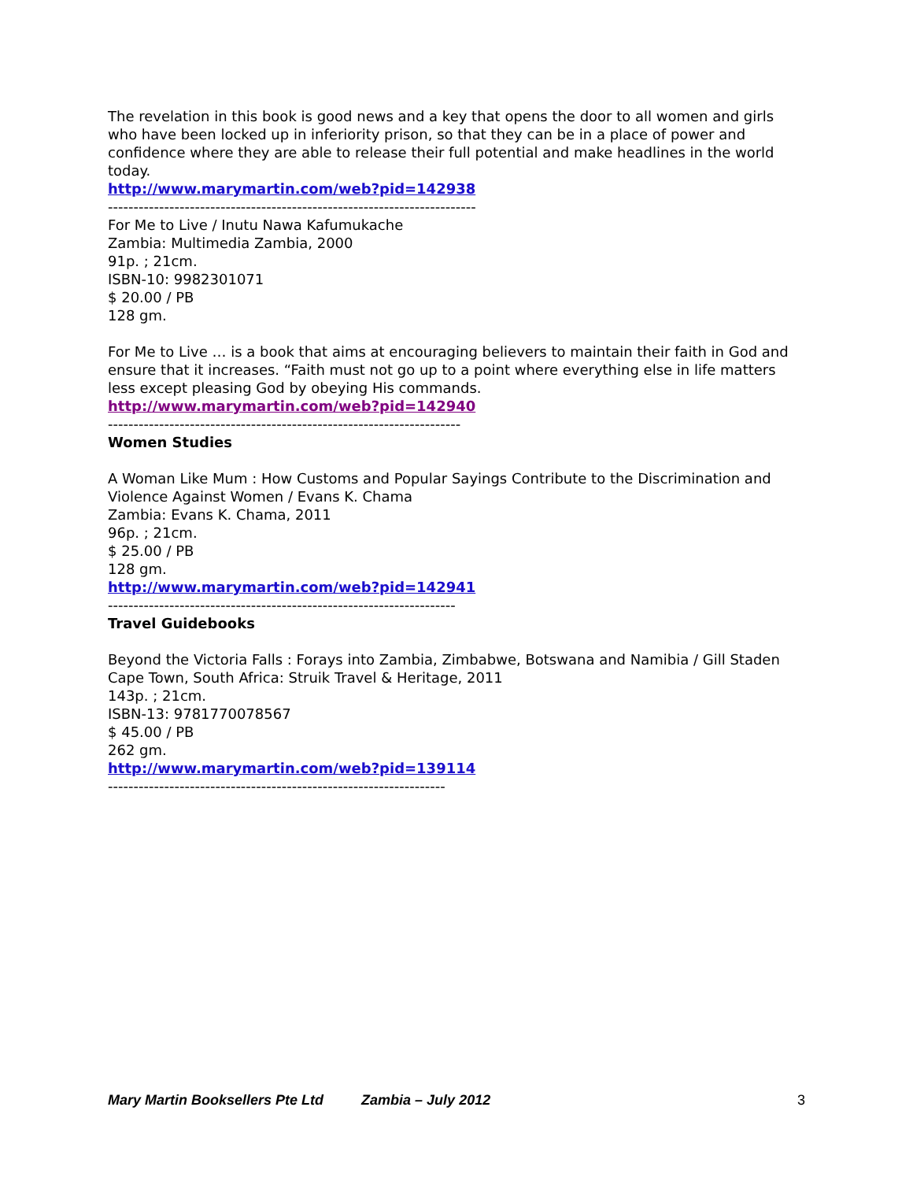The revelation in this book is good news and a key that opens the door to all women and girls who have been locked up in inferiority prison, so that they can be in a place of power and confidence where they are able to release their full potential and make headlines in the world today.
http://www.marymartin.com/web?pid=142938
------------------------------------------------------------------------
For Me to Live / Inutu Nawa Kafumukache
Zambia: Multimedia Zambia, 2000
91p. ; 21cm.
ISBN-10: 9982301071
$ 20.00 / PB
128 gm.
For Me to Live … is a book that aims at encouraging believers to maintain their faith in God and ensure that it increases. “Faith must not go up to a point where everything else in life matters less except pleasing God by obeying His commands.
http://www.marymartin.com/web?pid=142940
---------------------------------------------------------------------
Women Studies
A Woman Like Mum : How Customs and Popular Sayings Contribute to the Discrimination and Violence Against Women / Evans K. Chama
Zambia: Evans K. Chama, 2011
96p. ; 21cm.
$ 25.00 / PB
128 gm.
http://www.marymartin.com/web?pid=142941
--------------------------------------------------------------------
Travel Guidebooks
Beyond the Victoria Falls : Forays into Zambia, Zimbabwe, Botswana and Namibia / Gill Staden
Cape Town, South Africa: Struik Travel & Heritage, 2011
143p. ; 21cm.
ISBN-13: 9781770078567
$ 45.00 / PB
262 gm.
http://www.marymartin.com/web?pid=139114
------------------------------------------------------------------
Mary Martin Booksellers Pte Ltd Zambia – July 2012 3